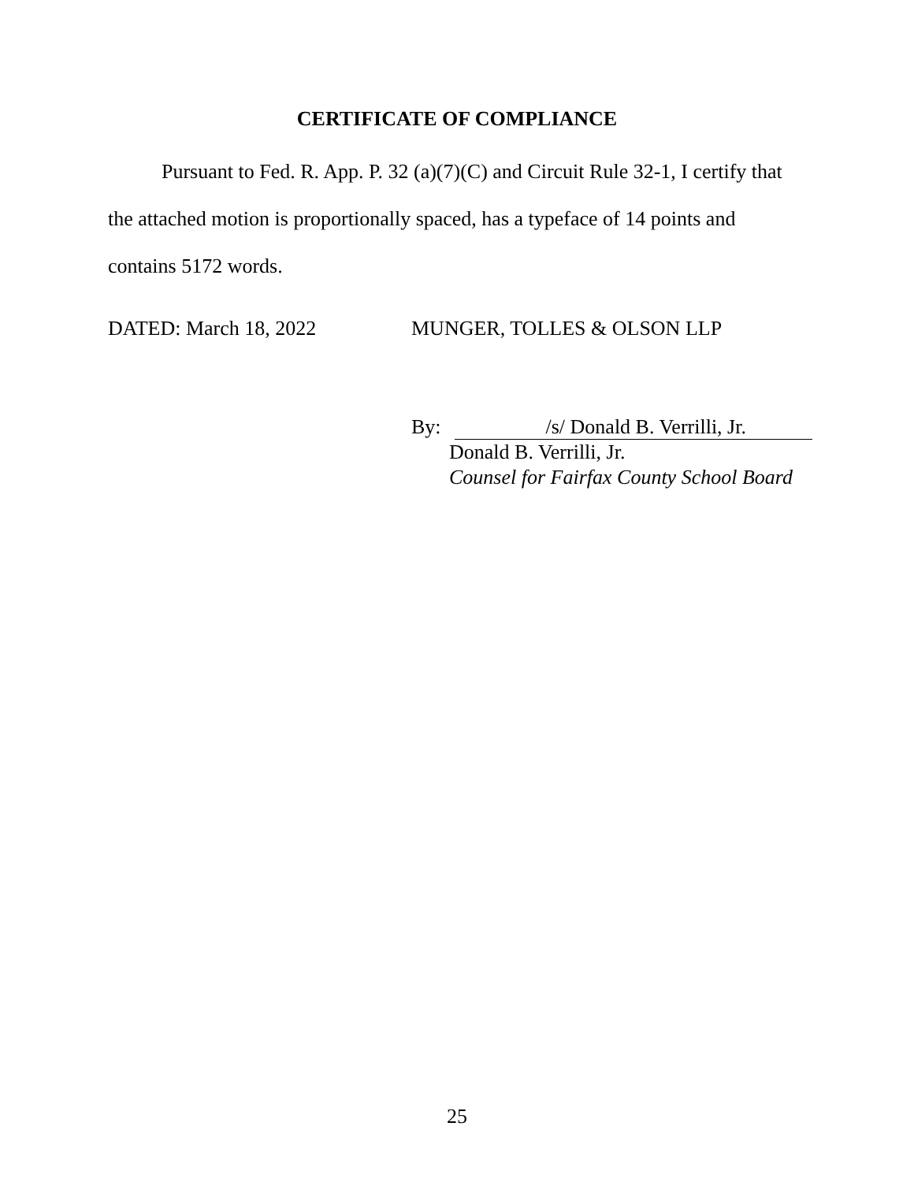CERTIFICATE OF COMPLIANCE
Pursuant to Fed. R. App. P. 32 (a)(7)(C) and Circuit Rule 32-1, I certify that the attached motion is proportionally spaced, has a typeface of 14 points and contains 5172 words.
DATED: March 18, 2022 MUNGER, TOLLES & OLSON LLP
By: /s/ Donald B. Verrilli, Jr.
Donald B. Verrilli, Jr.
Counsel for Fairfax County School Board
25